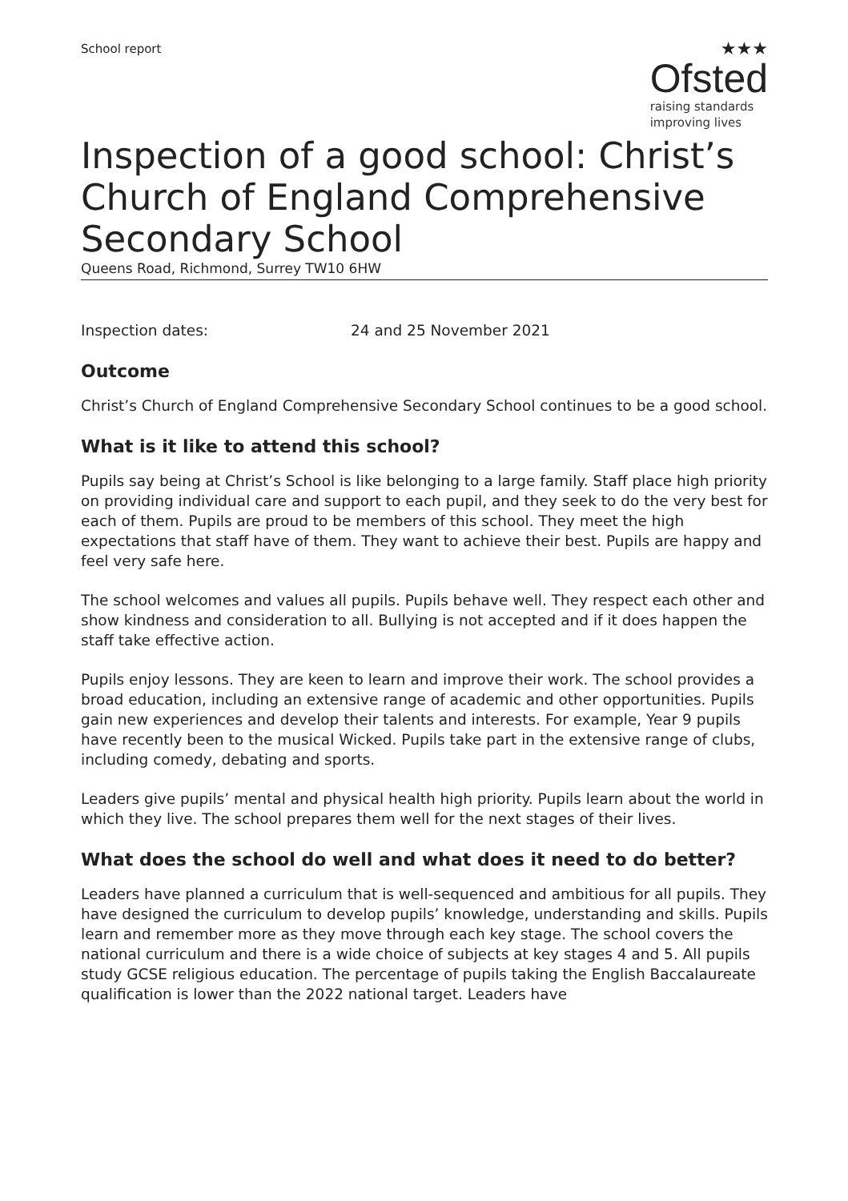School report
★★★
Ofsted
raising standards
improving lives
Inspection of a good school: Christ’s Church of England Comprehensive Secondary School
Queens Road, Richmond, Surrey TW10 6HW
Inspection dates: 24 and 25 November 2021
Outcome
Christ’s Church of England Comprehensive Secondary School continues to be a good school.
What is it like to attend this school?
Pupils say being at Christ’s School is like belonging to a large family. Staff place high priority on providing individual care and support to each pupil, and they seek to do the very best for each of them. Pupils are proud to be members of this school. They meet the high expectations that staff have of them. They want to achieve their best. Pupils are happy and feel very safe here.
The school welcomes and values all pupils. Pupils behave well. They respect each other and show kindness and consideration to all. Bullying is not accepted and if it does happen the staff take effective action.
Pupils enjoy lessons. They are keen to learn and improve their work. The school provides a broad education, including an extensive range of academic and other opportunities. Pupils gain new experiences and develop their talents and interests. For example, Year 9 pupils have recently been to the musical Wicked. Pupils take part in the extensive range of clubs, including comedy, debating and sports.
Leaders give pupils’ mental and physical health high priority. Pupils learn about the world in which they live. The school prepares them well for the next stages of their lives.
What does the school do well and what does it need to do better?
Leaders have planned a curriculum that is well-sequenced and ambitious for all pupils. They have designed the curriculum to develop pupils’ knowledge, understanding and skills. Pupils learn and remember more as they move through each key stage. The school covers the national curriculum and there is a wide choice of subjects at key stages 4 and 5. All pupils study GCSE religious education. The percentage of pupils taking the English Baccalaureate qualification is lower than the 2022 national target. Leaders have